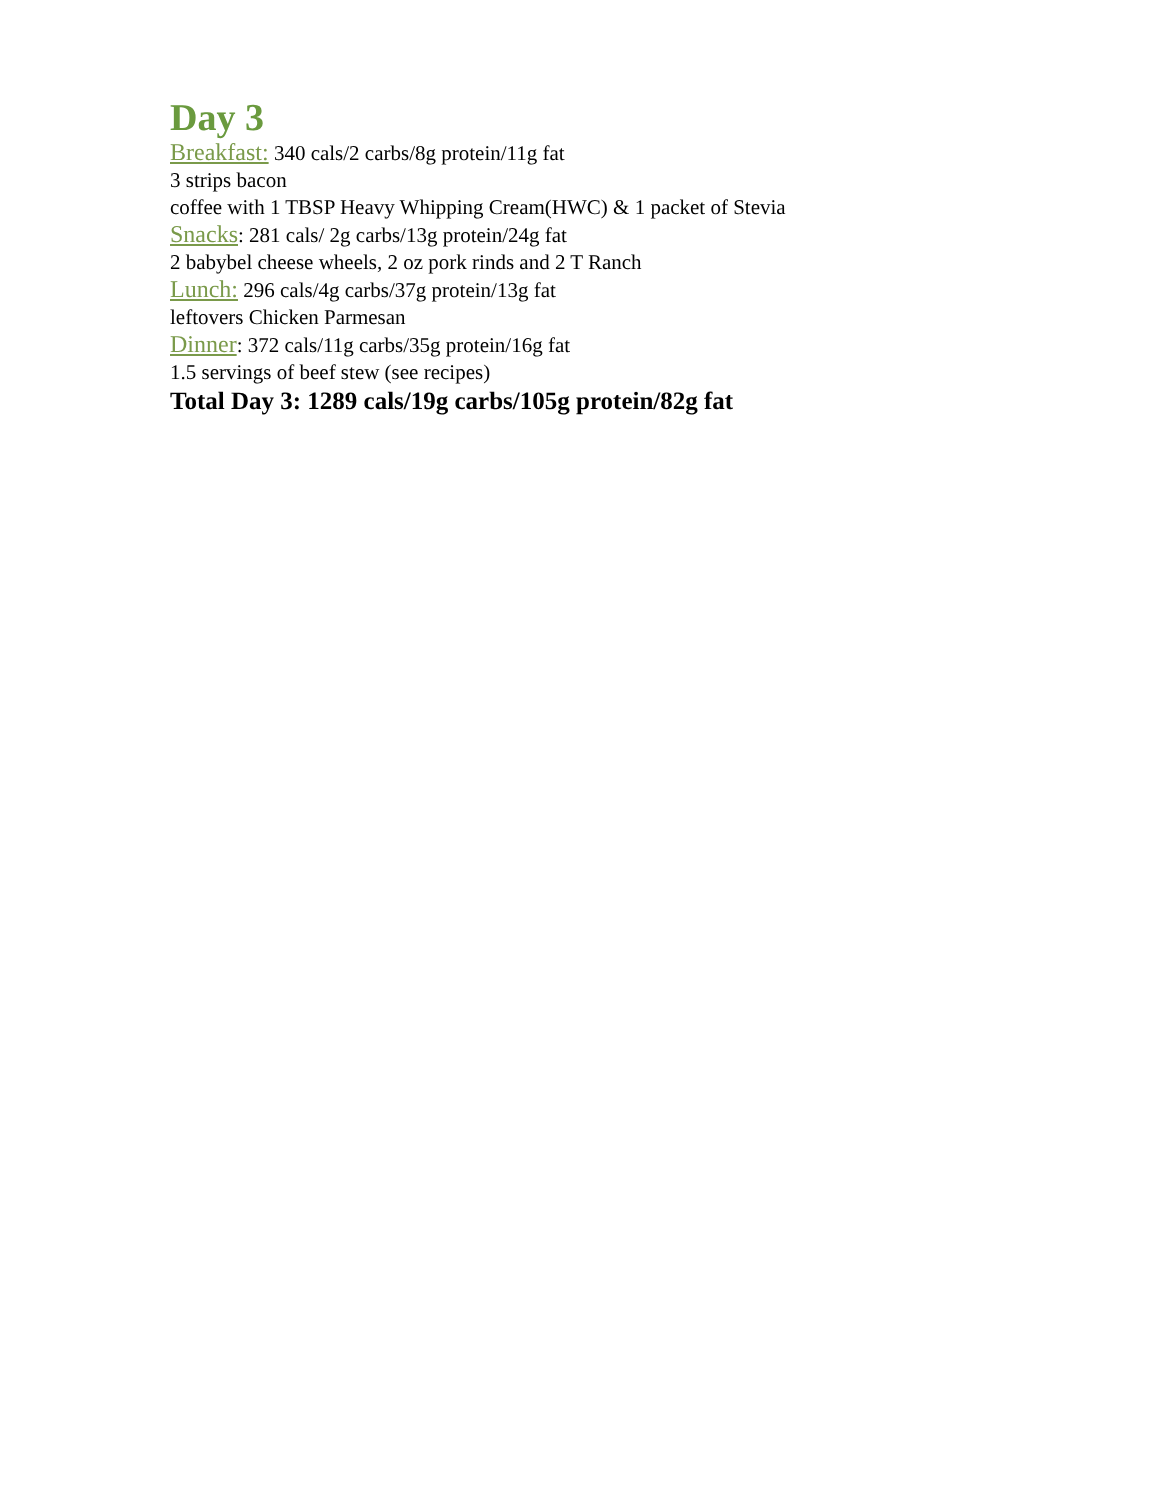Day 3
Breakfast: 340 cals/2 carbs/8g protein/11g fat
3 strips bacon
coffee with 1 TBSP Heavy Whipping Cream(HWC) & 1 packet of Stevia
Snacks: 281 cals/ 2g carbs/13g protein/24g fat
2 babybel cheese wheels, 2 oz pork rinds and 2 T Ranch
Lunch: 296 cals/4g carbs/37g protein/13g fat
leftovers Chicken Parmesan
Dinner: 372 cals/11g carbs/35g protein/16g fat
1.5 servings of beef stew (see recipes)
Total Day 3: 1289 cals/19g carbs/105g protein/82g fat